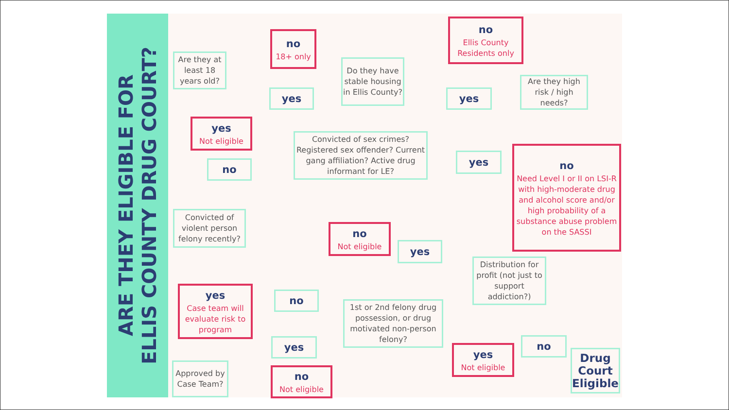ARE THEY ELIGIBLE FOR
ELLIS COUNTY DRUG COURT?
Are they at least 18 years old?
no
18+ only
yes
Do they have stable housing in Ellis County?
no
Ellis County Residents only
yes
Are they high risk / high needs?
yes
Not eligible
Convicted of sex crimes? Registered sex offender? Current gang affiliation? Active drug informant for LE?
yes
no
Need Level I or II on LSI-R with high-moderate drug and alcohol score and/or high probability of a substance abuse problem on the SASSI
no
Convicted of violent person felony recently?
no
Not eligible
yes
Distribution for profit (not just to support addiction?)
yes
Case team will evaluate risk to program
no
1st or 2nd felony drug possession, or drug motivated non-person felony?
yes
yes
Not eligible
no
Drug Court Eligible
Approved by Case Team?
no
Not eligible